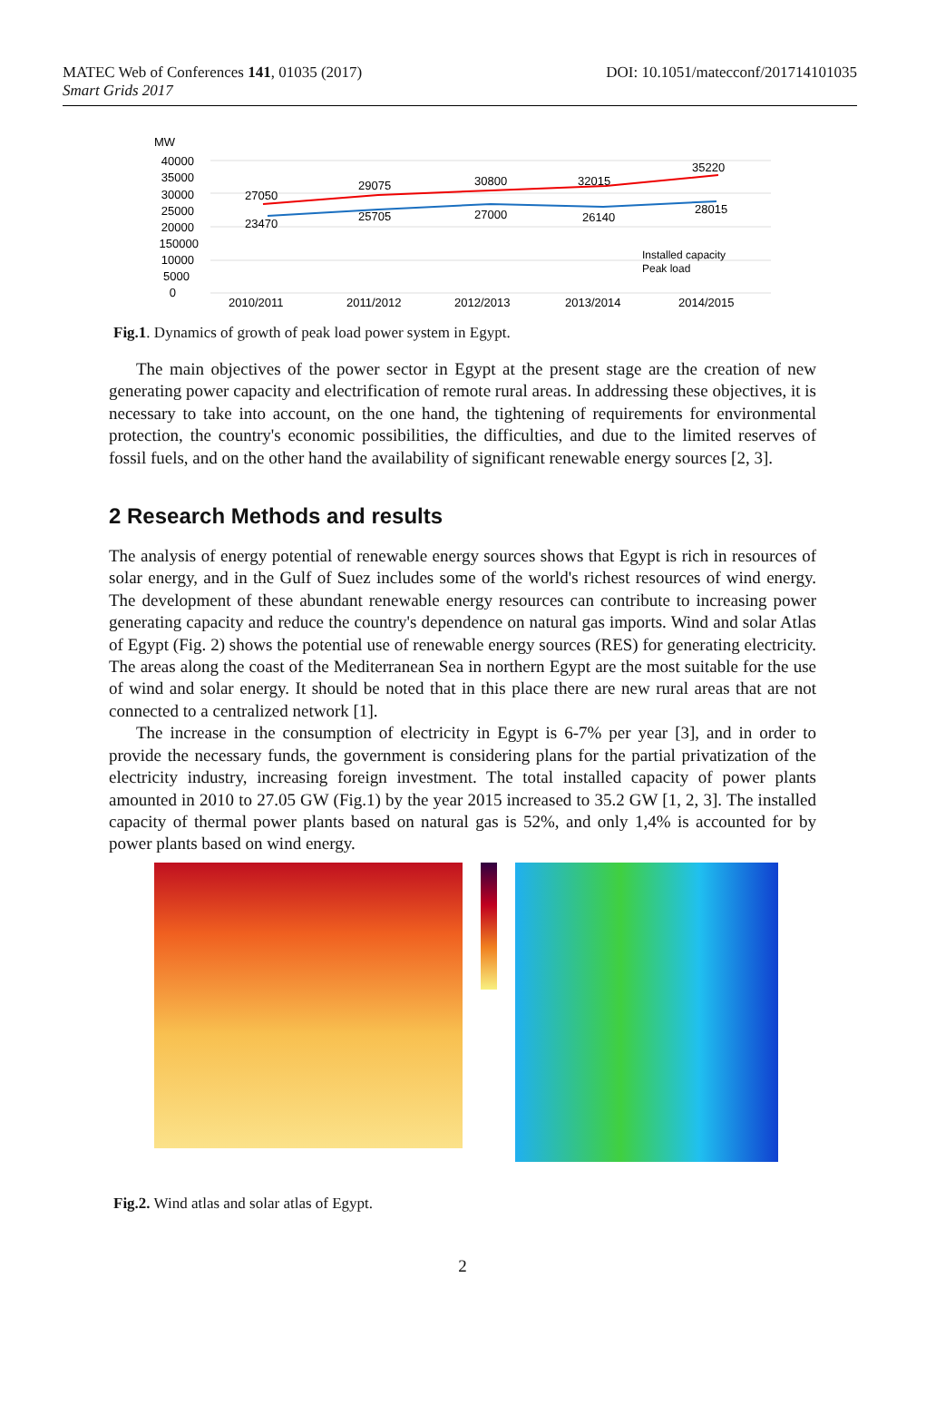MATEC Web of Conferences 141, 01035 (2017)
Smart Grids 2017
DOI: 10.1051/matecconf/201714101035
MW
40000
35000
30000
25000
20000
150000
10000
5000
0
27050
29075
30800
32015
35220
23470
25705
27000
26140
28015
Installed capacity
Peak load
2010/2011
2011/2012
2012/2013
2013/2014
2014/2015
Fig.1. Dynamics of growth of peak load power system in Egypt.
The main objectives of the power sector in Egypt at the present stage are the creation of new generating power capacity and electrification of remote rural areas. In addressing these objectives, it is necessary to take into account, on the one hand, the tightening of requirements for environmental protection, the country's economic possibilities, the difficulties, and due to the limited reserves of fossil fuels, and on the other hand the availability of significant renewable energy sources [2, 3].
2 Research Methods and results
The analysis of energy potential of renewable energy sources shows that Egypt is rich in resources of solar energy, and in the Gulf of Suez includes some of the world's richest resources of wind energy. The development of these abundant renewable energy resources can contribute to increasing power generating capacity and reduce the country's dependence on natural gas imports. Wind and solar Atlas of Egypt (Fig. 2) shows the potential use of renewable energy sources (RES) for generating electricity. The areas along the coast of the Mediterranean Sea in northern Egypt are the most suitable for the use of wind and solar energy. It should be noted that in this place there are new rural areas that are not connected to a centralized network [1].
The increase in the consumption of electricity in Egypt is 6-7% per year [3], and in order to provide the necessary funds, the government is considering plans for the partial privatization of the electricity industry, increasing foreign investment. The total installed capacity of power plants amounted in 2010 to 27.05 GW (Fig.1) by the year 2015 increased to 35.2 GW [1, 2, 3]. The installed capacity of thermal power plants based on natural gas is 52%, and only 1,4% is accounted for by power plants based on wind energy.
Fig.2. Wind atlas and solar atlas of Egypt.
2